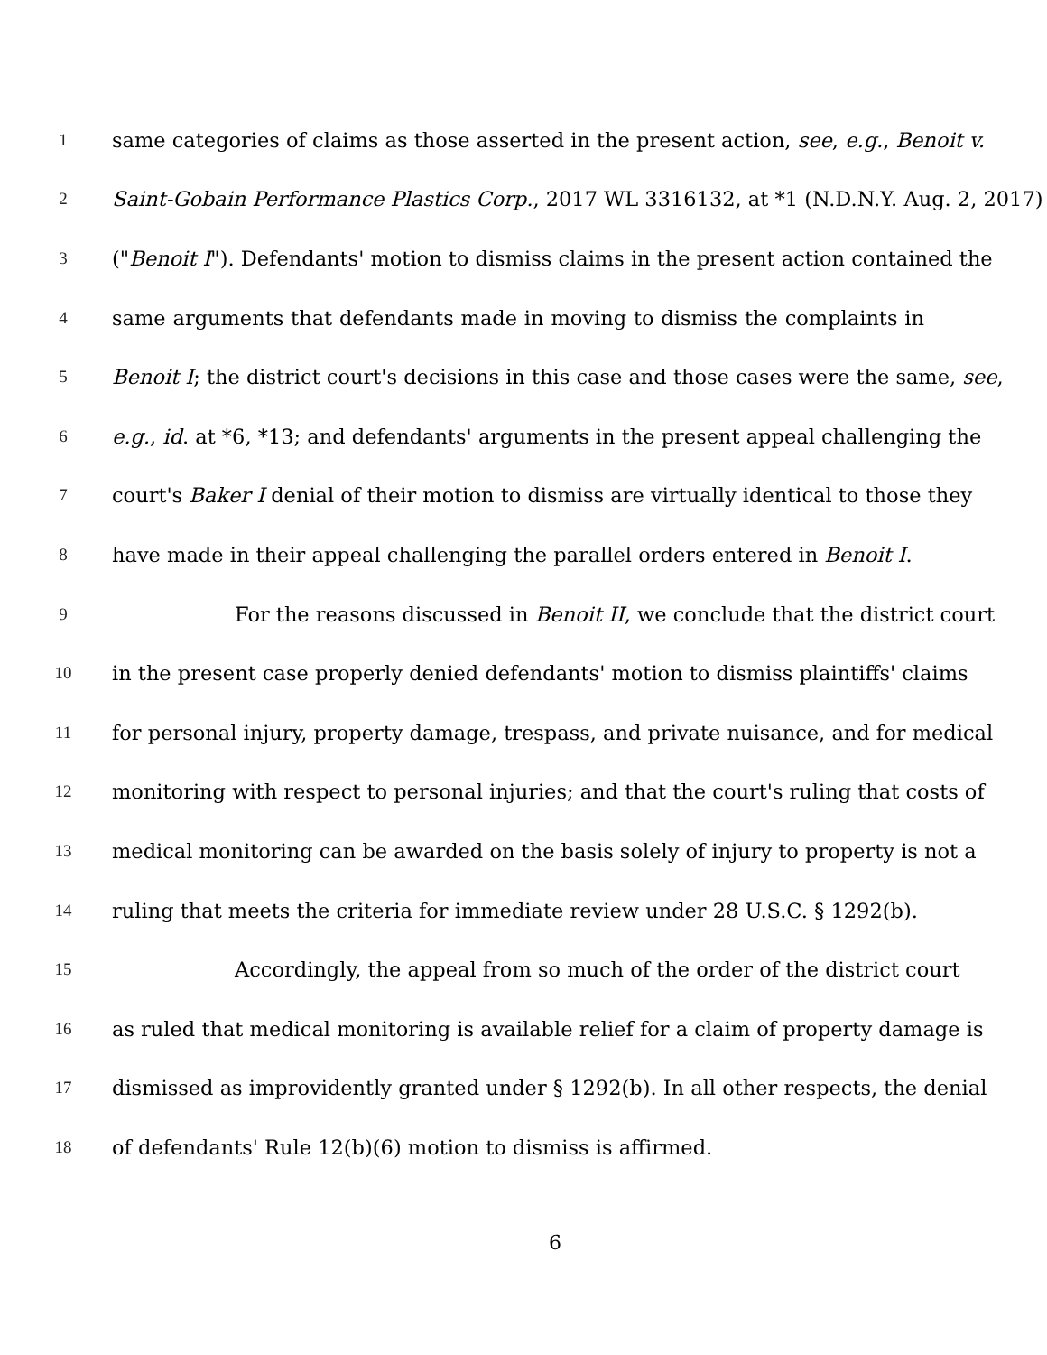1 same categories of claims as those asserted in the present action, see, e.g., Benoit v.
2 Saint-Gobain Performance Plastics Corp., 2017 WL 3316132, at *1 (N.D.N.Y. Aug. 2, 2017)
3 ("Benoit I"). Defendants' motion to dismiss claims in the present action contained the
4 same arguments that defendants made in moving to dismiss the complaints in
5 Benoit I; the district court's decisions in this case and those cases were the same, see,
6 e.g., id. at *6, *13; and defendants' arguments in the present appeal challenging the
7 court's Baker I denial of their motion to dismiss are virtually identical to those they
8 have made in their appeal challenging the parallel orders entered in Benoit I.
9 For the reasons discussed in Benoit II, we conclude that the district court
10 in the present case properly denied defendants' motion to dismiss plaintiffs' claims
11 for personal injury, property damage, trespass, and private nuisance, and for medical
12 monitoring with respect to personal injuries; and that the court's ruling that costs of
13 medical monitoring can be awarded on the basis solely of injury to property is not a
14 ruling that meets the criteria for immediate review under 28 U.S.C. § 1292(b).
15 Accordingly, the appeal from so much of the order of the district court
16 as ruled that medical monitoring is available relief for a claim of property damage is
17 dismissed as improvidently granted under § 1292(b). In all other respects, the denial
18 of defendants' Rule 12(b)(6) motion to dismiss is affirmed.
6